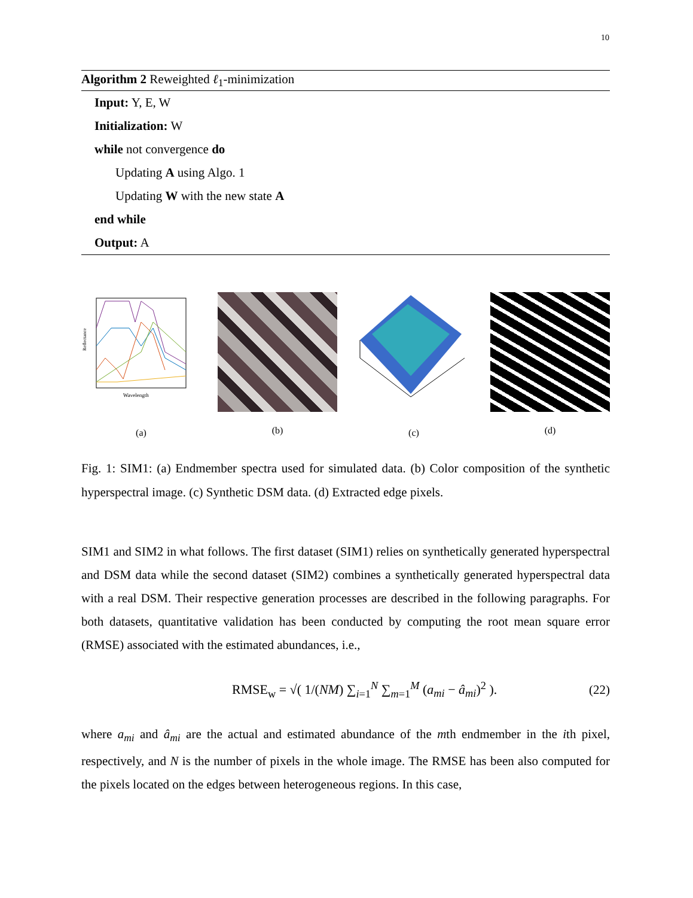10
Algorithm 2 Reweighted ℓ<sub>1</sub>-minimization
Input: Y, E, W
Initialization: W
while not convergence do
Updating A using Algo. 1
Updating W with the new state A
end while
Output: A
Reflectance
Wavelength
(a)
(b) (c) (d)
Fig. 1: SIM1: (a) Endmember spectra used for simulated data. (b) Color composition of the synthetic hyperspectral image. (c) Synthetic DSM data. (d) Extracted edge pixels.
SIM1 and SIM2 in what follows. The first dataset (SIM1) relies on synthetically generated hyperspectral and DSM data while the second dataset (SIM2) combines a synthetically generated hyperspectral data with a real DSM. Their respective generation processes are described in the following paragraphs. For both datasets, quantitative validation has been conducted by computing the root mean square error (RMSE) associated with the estimated abundances, i.e.,
RMSE<sub>w</sub> = √( 1/(NM) ∑<sub>i=1</sub><sup>N</sup> ∑<sub>m=1</sub><sup>M</sup> (a<sub>mi</sub> − â<sub>mi</sub>)<sup>2</sup> ). (22)
where a<sub>mi</sub> and â<sub>mi</sub> are the actual and estimated abundance of the mth endmember in the ith pixel, respectively, and N is the number of pixels in the whole image. The RMSE has been also computed for the pixels located on the edges between heterogeneous regions. In this case,